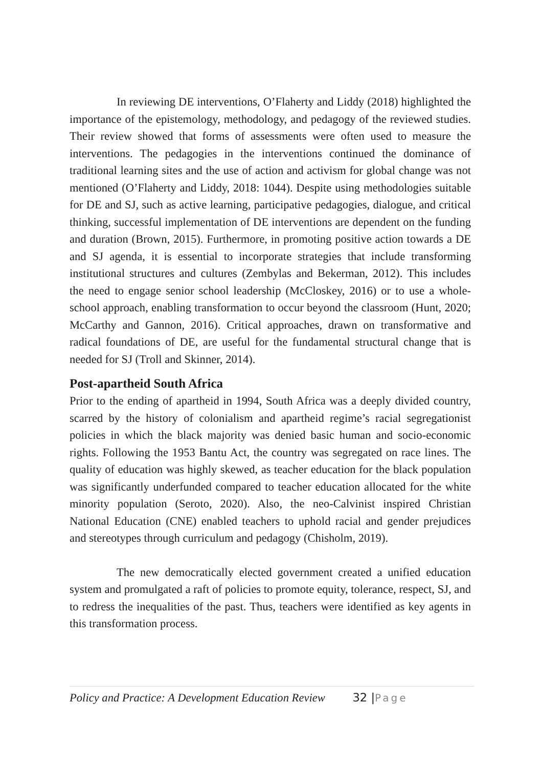In reviewing DE interventions, O’Flaherty and Liddy (2018) highlighted the importance of the epistemology, methodology, and pedagogy of the reviewed studies. Their review showed that forms of assessments were often used to measure the interventions. The pedagogies in the interventions continued the dominance of traditional learning sites and the use of action and activism for global change was not mentioned (O’Flaherty and Liddy, 2018: 1044). Despite using methodologies suitable for DE and SJ, such as active learning, participative pedagogies, dialogue, and critical thinking, successful implementation of DE interventions are dependent on the funding and duration (Brown, 2015). Furthermore, in promoting positive action towards a DE and SJ agenda, it is essential to incorporate strategies that include transforming institutional structures and cultures (Zembylas and Bekerman, 2012). This includes the need to engage senior school leadership (McCloskey, 2016) or to use a whole-school approach, enabling transformation to occur beyond the classroom (Hunt, 2020; McCarthy and Gannon, 2016). Critical approaches, drawn on transformative and radical foundations of DE, are useful for the fundamental structural change that is needed for SJ (Troll and Skinner, 2014).
Post-apartheid South Africa
Prior to the ending of apartheid in 1994, South Africa was a deeply divided country, scarred by the history of colonialism and apartheid regime’s racial segregationist policies in which the black majority was denied basic human and socio-economic rights. Following the 1953 Bantu Act, the country was segregated on race lines. The quality of education was highly skewed, as teacher education for the black population was significantly underfunded compared to teacher education allocated for the white minority population (Seroto, 2020). Also, the neo-Calvinist inspired Christian National Education (CNE) enabled teachers to uphold racial and gender prejudices and stereotypes through curriculum and pedagogy (Chisholm, 2019).
The new democratically elected government created a unified education system and promulgated a raft of policies to promote equity, tolerance, respect, SJ, and to redress the inequalities of the past. Thus, teachers were identified as key agents in this transformation process.
Policy and Practice: A Development Education Review 32 |Page